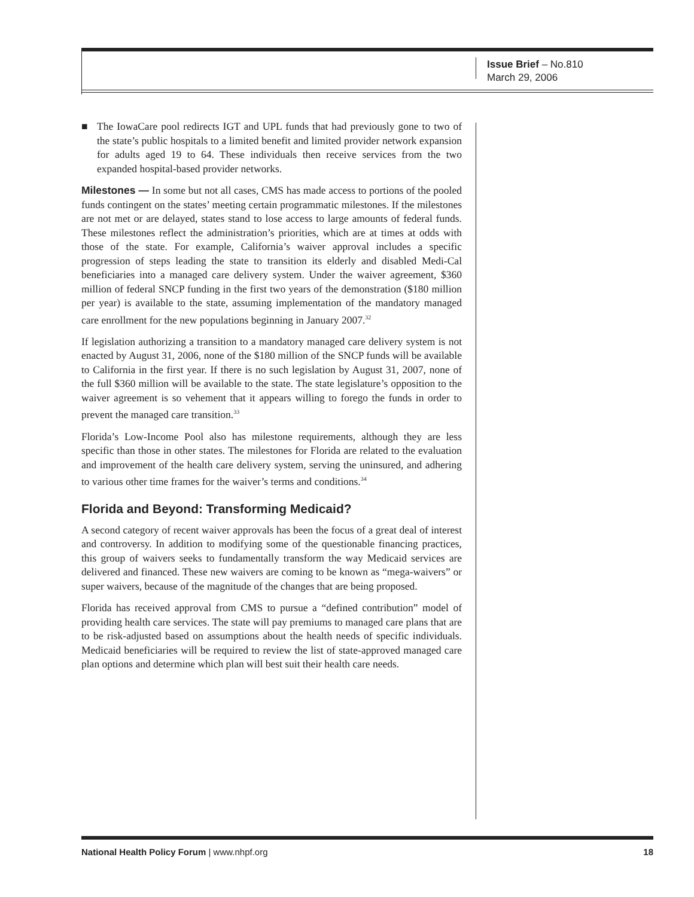Issue Brief – No.810
March 29, 2006
■ The IowaCare pool redirects IGT and UPL funds that had previously gone to two of the state’s public hospitals to a limited benefit and limited provider network expansion for adults aged 19 to 64. These individuals then receive services from the two expanded hospital-based provider networks.
Milestones — In some but not all cases, CMS has made access to portions of the pooled funds contingent on the states’ meeting certain programmatic milestones. If the milestones are not met or are delayed, states stand to lose access to large amounts of federal funds. These milestones reflect the administration’s priorities, which are at times at odds with those of the state. For example, California’s waiver approval includes a specific progression of steps leading the state to transition its elderly and disabled Medi-Cal beneficiaries into a managed care delivery system. Under the waiver agreement, $360 million of federal SNCP funding in the first two years of the demonstration ($180 million per year) is available to the state, assuming implementation of the mandatory managed care enrollment for the new populations beginning in January 2007.<sup>32</sup>
If legislation authorizing a transition to a mandatory managed care delivery system is not enacted by August 31, 2006, none of the $180 million of the SNCP funds will be available to California in the first year. If there is no such legislation by August 31, 2007, none of the full $360 million will be available to the state. The state legislature’s opposition to the waiver agreement is so vehement that it appears willing to forego the funds in order to prevent the managed care transition.<sup>33</sup>
Florida’s Low-Income Pool also has milestone requirements, although they are less specific than those in other states. The milestones for Florida are related to the evaluation and improvement of the health care delivery system, serving the uninsured, and adhering to various other time frames for the waiver’s terms and conditions.<sup>34</sup>
Florida and Beyond: Transforming Medicaid?
A second category of recent waiver approvals has been the focus of a great deal of interest and controversy. In addition to modifying some of the questionable financing practices, this group of waivers seeks to fundamentally transform the way Medicaid services are delivered and financed. These new waivers are coming to be known as “mega-waivers” or super waivers, because of the magnitude of the changes that are being proposed.
Florida has received approval from CMS to pursue a “defined contribution” model of providing health care services. The state will pay premiums to managed care plans that are to be risk-adjusted based on assumptions about the health needs of specific individuals. Medicaid beneficiaries will be required to review the list of state-approved managed care plan options and determine which plan will best suit their health care needs.
National Health Policy Forum | www.nhpf.org 18